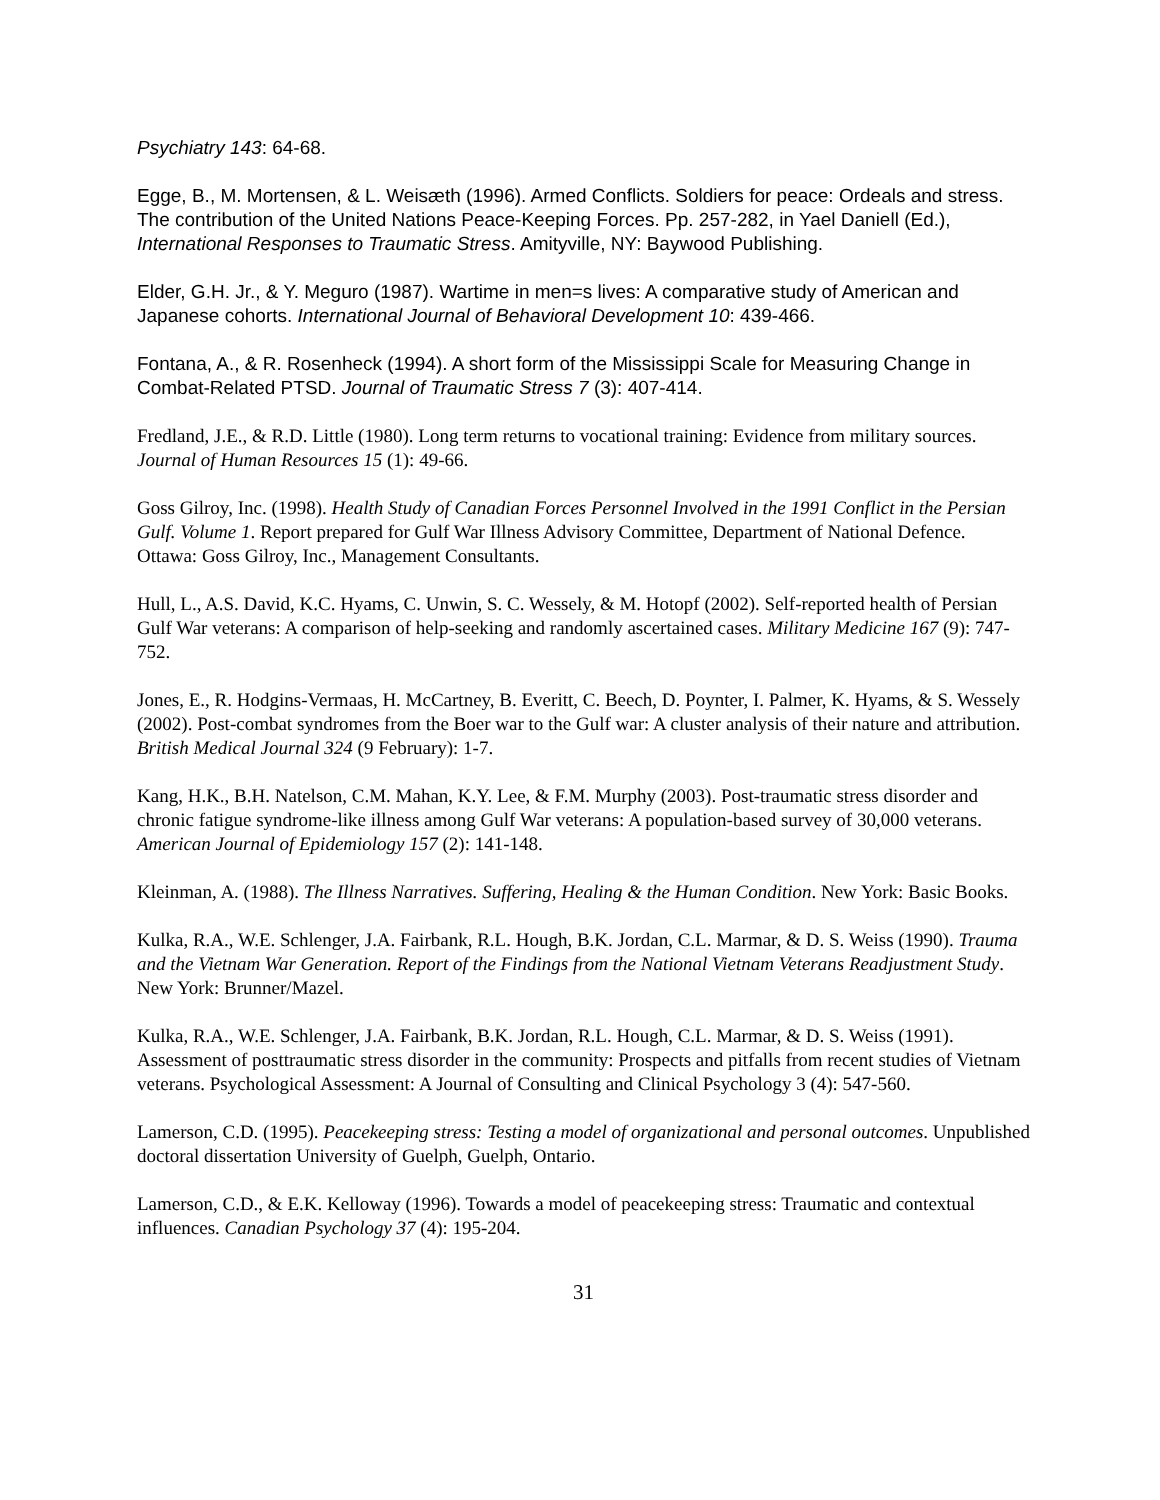Psychiatry 143: 64-68.
Egge, B., M. Mortensen, & L. Weisæth (1996). Armed Conflicts. Soldiers for peace: Ordeals and stress. The contribution of the United Nations Peace-Keeping Forces. Pp. 257-282, in Yael Daniell (Ed.), International Responses to Traumatic Stress. Amityville, NY: Baywood Publishing.
Elder, G.H. Jr., & Y. Meguro (1987). Wartime in men=s lives: A comparative study of American and Japanese cohorts. International Journal of Behavioral Development 10: 439-466.
Fontana, A., & R. Rosenheck (1994). A short form of the Mississippi Scale for Measuring Change in Combat-Related PTSD. Journal of Traumatic Stress 7 (3): 407-414.
Fredland, J.E., & R.D. Little (1980). Long term returns to vocational training: Evidence from military sources. Journal of Human Resources 15 (1): 49-66.
Goss Gilroy, Inc. (1998). Health Study of Canadian Forces Personnel Involved in the 1991 Conflict in the Persian Gulf. Volume 1. Report prepared for Gulf War Illness Advisory Committee, Department of National Defence. Ottawa: Goss Gilroy, Inc., Management Consultants.
Hull, L., A.S. David, K.C. Hyams, C. Unwin, S. C. Wessely, & M. Hotopf (2002). Self-reported health of Persian Gulf War veterans: A comparison of help-seeking and randomly ascertained cases. Military Medicine 167 (9): 747-752.
Jones, E., R. Hodgins-Vermaas, H. McCartney, B. Everitt, C. Beech, D. Poynter, I. Palmer, K. Hyams, & S. Wessely (2002). Post-combat syndromes from the Boer war to the Gulf war: A cluster analysis of their nature and attribution. British Medical Journal 324 (9 February): 1-7.
Kang, H.K., B.H. Natelson, C.M. Mahan, K.Y. Lee, & F.M. Murphy (2003). Post-traumatic stress disorder and chronic fatigue syndrome-like illness among Gulf War veterans: A population-based survey of 30,000 veterans. American Journal of Epidemiology 157 (2): 141-148.
Kleinman, A. (1988). The Illness Narratives. Suffering, Healing & the Human Condition. New York: Basic Books.
Kulka, R.A., W.E. Schlenger, J.A. Fairbank, R.L. Hough, B.K. Jordan, C.L. Marmar, & D. S. Weiss (1990). Trauma and the Vietnam War Generation. Report of the Findings from the National Vietnam Veterans Readjustment Study. New York: Brunner/Mazel.
Kulka, R.A., W.E. Schlenger, J.A. Fairbank, B.K. Jordan, R.L. Hough, C.L. Marmar, & D. S. Weiss (1991). Assessment of posttraumatic stress disorder in the community: Prospects and pitfalls from recent studies of Vietnam veterans. Psychological Assessment: A Journal of Consulting and Clinical Psychology 3 (4): 547-560.
Lamerson, C.D. (1995). Peacekeeping stress: Testing a model of organizational and personal outcomes. Unpublished doctoral dissertation University of Guelph, Guelph, Ontario.
Lamerson, C.D., & E.K. Kelloway (1996). Towards a model of peacekeeping stress: Traumatic and contextual influences. Canadian Psychology 37 (4): 195-204.
31